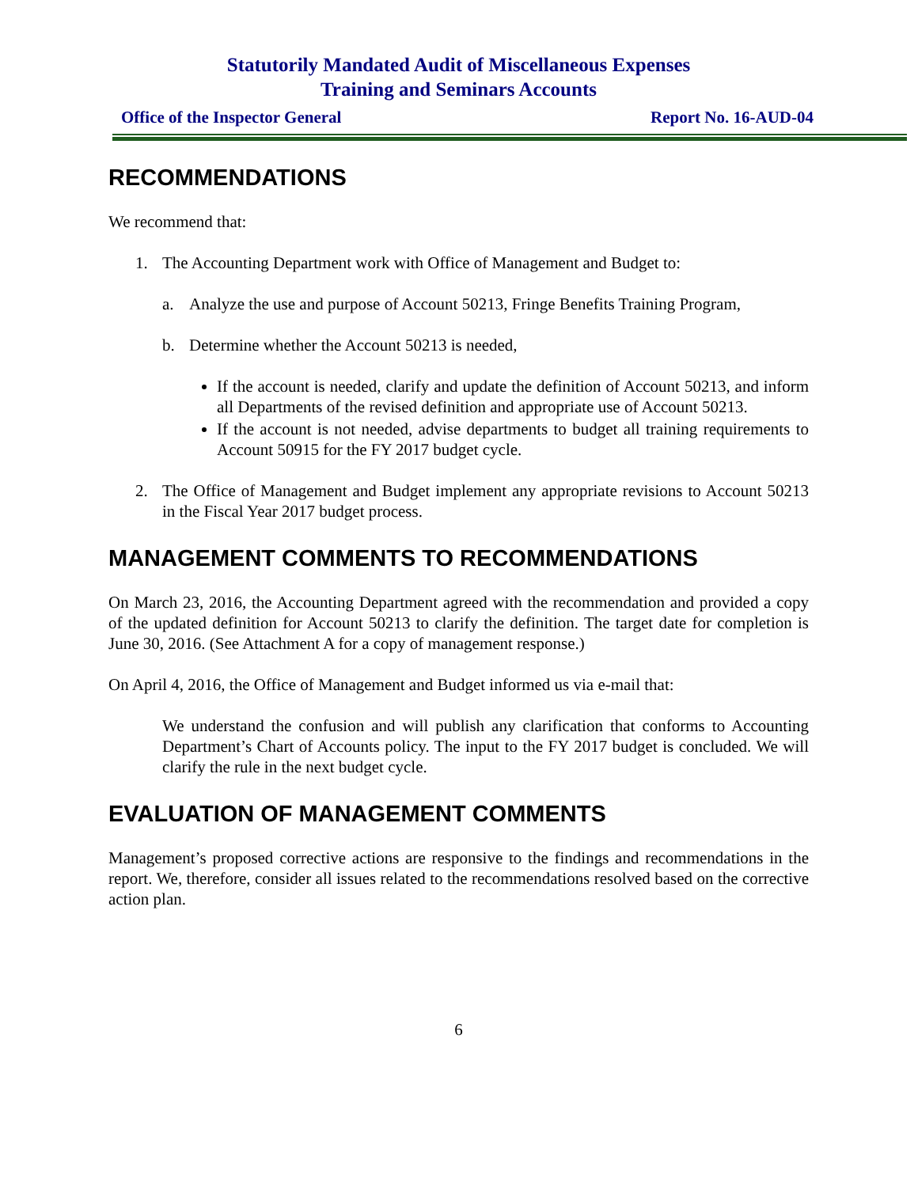Statutorily Mandated Audit of Miscellaneous Expenses
Training and Seminars Accounts
Office of the Inspector General Report No. 16-AUD-04
RECOMMENDATIONS
We recommend that:
1. The Accounting Department work with Office of Management and Budget to:
a. Analyze the use and purpose of Account 50213, Fringe Benefits Training Program,
b. Determine whether the Account 50213 is needed,
If the account is needed, clarify and update the definition of Account 50213, and inform all Departments of the revised definition and appropriate use of Account 50213.
If the account is not needed, advise departments to budget all training requirements to Account 50915 for the FY 2017 budget cycle.
2. The Office of Management and Budget implement any appropriate revisions to Account 50213 in the Fiscal Year 2017 budget process.
MANAGEMENT COMMENTS TO RECOMMENDATIONS
On March 23, 2016, the Accounting Department agreed with the recommendation and provided a copy of the updated definition for Account 50213 to clarify the definition. The target date for completion is June 30, 2016. (See Attachment A for a copy of management response.)
On April 4, 2016, the Office of Management and Budget informed us via e-mail that:
We understand the confusion and will publish any clarification that conforms to Accounting Department’s Chart of Accounts policy. The input to the FY 2017 budget is concluded. We will clarify the rule in the next budget cycle.
EVALUATION OF MANAGEMENT COMMENTS
Management’s proposed corrective actions are responsive to the findings and recommendations in the report. We, therefore, consider all issues related to the recommendations resolved based on the corrective action plan.
6